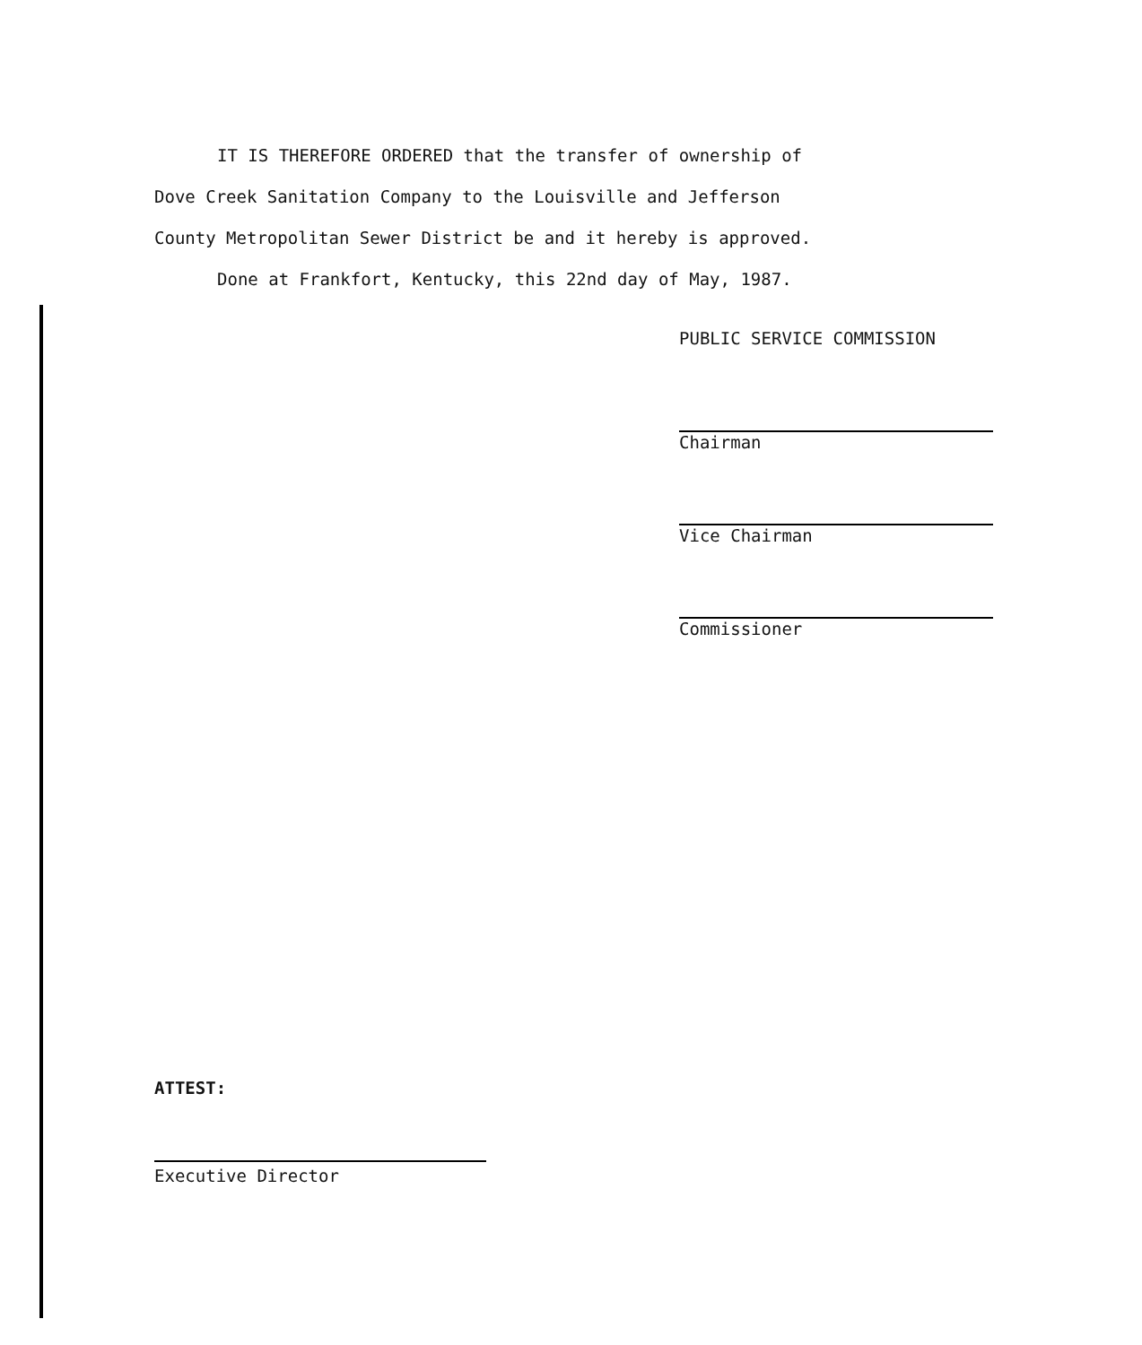IT IS THEREFORE ORDERED that the transfer of ownership of
Dove Creek Sanitation Company to the Louisville and Jefferson
County Metropolitan Sewer District be and it hereby is approved.
Done at Frankfort, Kentucky, this 22nd day of May, 1987.
PUBLIC SERVICE COMMISSION
Chairman
Vice Chairman
Commissioner
ATTEST:
Executive Director